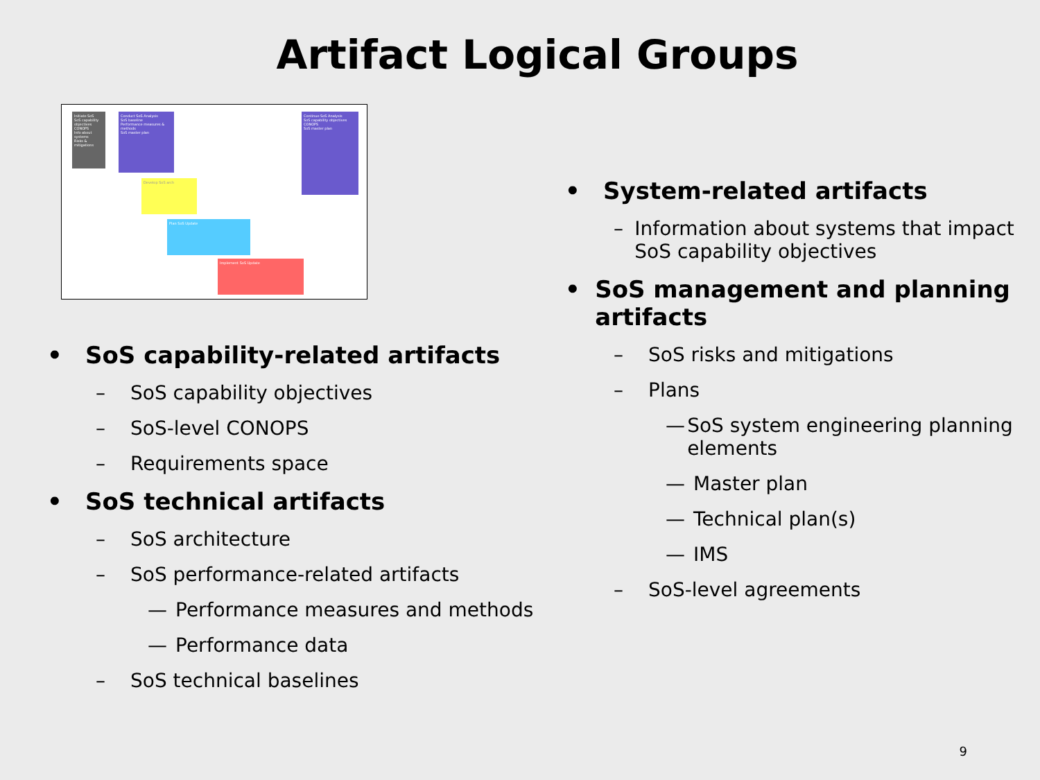Artifact Logical Groups
Initiate SoS
SoS capability objectives
CONOPS
Info about systems
Risks & mitigations
Conduct SoS Analysis
SoS baseline
Performance measures & methods
SoS master plan
Develop SoS arch
Plan SoS Update
Implement SoS Update
Continue SoS Analysis
SoS capability objectives
CONOPS
SoS master plan
• SoS capability-related artifacts
– SoS capability objectives
– SoS-level CONOPS
– Requirements space
• SoS technical artifacts
– SoS architecture
– SoS performance-related artifacts
— Performance measures and methods
— Performance data
– SoS technical baselines
• System-related artifacts
– Information about systems that impact SoS capability objectives
• SoS management and planning artifacts
– SoS risks and mitigations
– Plans
— SoS system engineering planning elements
— Master plan
— Technical plan(s)
— IMS
– SoS-level agreements
9